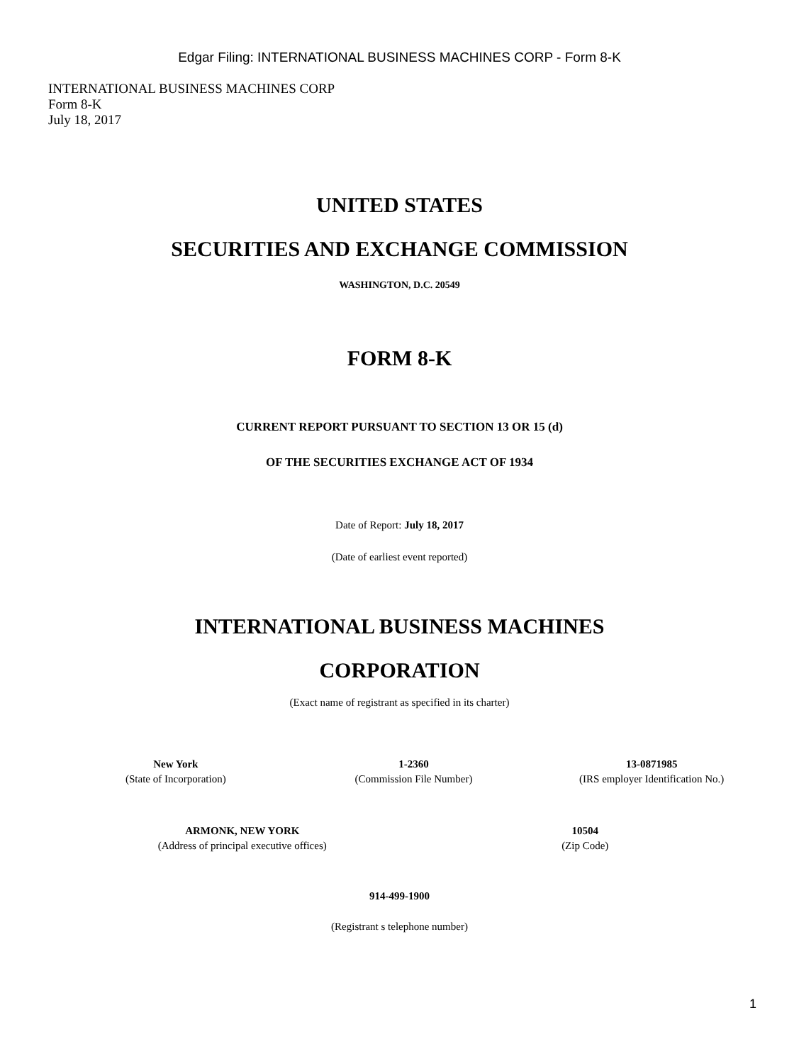Edgar Filing: INTERNATIONAL BUSINESS MACHINES CORP - Form 8-K
INTERNATIONAL BUSINESS MACHINES CORP
Form 8-K
July 18, 2017
UNITED STATES
SECURITIES AND EXCHANGE COMMISSION
WASHINGTON, D.C. 20549
FORM 8-K
CURRENT REPORT PURSUANT TO SECTION 13 OR 15 (d)
OF THE SECURITIES EXCHANGE ACT OF 1934
Date of Report: July 18, 2017
(Date of earliest event reported)
INTERNATIONAL BUSINESS MACHINES
CORPORATION
(Exact name of registrant as specified in its charter)
New York
(State of Incorporation)
1-2360
(Commission File Number)
13-0871985
(IRS employer Identification No.)
ARMONK, NEW YORK
(Address of principal executive offices)
10504
(Zip Code)
914-499-1900
(Registrant s telephone number)
1